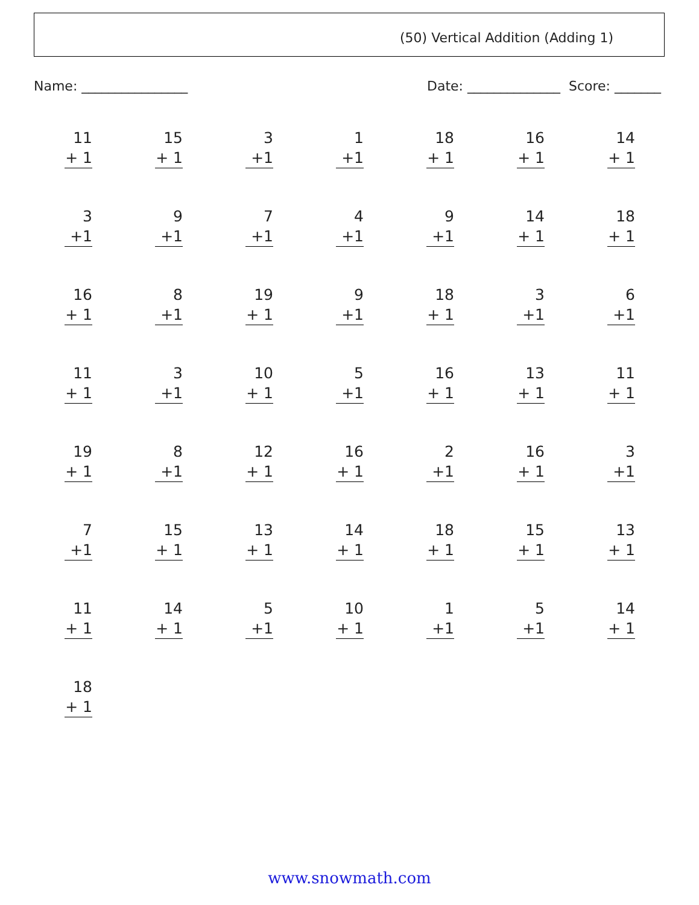(50) Vertical Addition (Adding 1)
Name: ________________ Date: ______________ Score: _______
11
+ 1
15
+ 1
3
+1
1
+1
18
+ 1
16
+ 1
14
+ 1
3
+1
9
+1
7
+1
4
+1
9
+1
14
+ 1
18
+ 1
16
+ 1
8
+1
19
+ 1
9
+1
18
+ 1
3
+1
6
+1
11
+ 1
3
+1
10
+ 1
5
+1
16
+ 1
13
+ 1
11
+ 1
19
+ 1
8
+1
12
+ 1
16
+ 1
2
+1
16
+ 1
3
+1
7
+1
15
+ 1
13
+ 1
14
+ 1
18
+ 1
15
+ 1
13
+ 1
11
+ 1
14
+ 1
5
+1
10
+ 1
1
+1
5
+1
14
+ 1
18
+ 1
www.snowmath.com